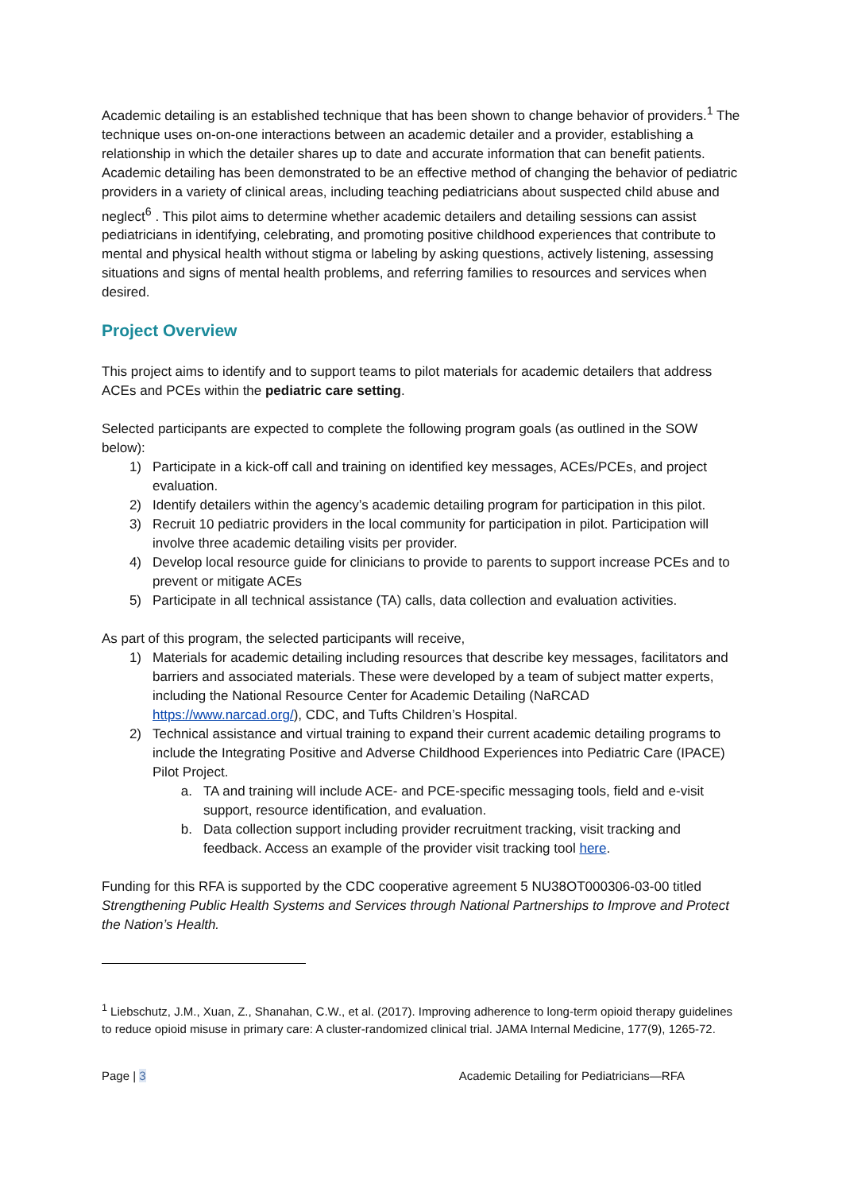Academic detailing is an established technique that has been shown to change behavior of providers.<sup>1</sup> The technique uses on-on-one interactions between an academic detailer and a provider, establishing a relationship in which the detailer shares up to date and accurate information that can benefit patients. Academic detailing has been demonstrated to be an effective method of changing the behavior of pediatric providers in a variety of clinical areas, including teaching pediatricians about suspected child abuse and neglect<sup>6</sup> . This pilot aims to determine whether academic detailers and detailing sessions can assist pediatricians in identifying, celebrating, and promoting positive childhood experiences that contribute to mental and physical health without stigma or labeling by asking questions, actively listening, assessing situations and signs of mental health problems, and referring families to resources and services when desired.
Project Overview
This project aims to identify and to support teams to pilot materials for academic detailers that address ACEs and PCEs within the pediatric care setting.
Selected participants are expected to complete the following program goals (as outlined in the SOW below):
1) Participate in a kick-off call and training on identified key messages, ACEs/PCEs, and project evaluation.
2) Identify detailers within the agency’s academic detailing program for participation in this pilot.
3) Recruit 10 pediatric providers in the local community for participation in pilot. Participation will involve three academic detailing visits per provider.
4) Develop local resource guide for clinicians to provide to parents to support increase PCEs and to prevent or mitigate ACEs
5) Participate in all technical assistance (TA) calls, data collection and evaluation activities.
As part of this program, the selected participants will receive,
1) Materials for academic detailing including resources that describe key messages, facilitators and barriers and associated materials. These were developed by a team of subject matter experts, including the National Resource Center for Academic Detailing (NaRCAD https://www.narcad.org/), CDC, and Tufts Children’s Hospital.
2) Technical assistance and virtual training to expand their current academic detailing programs to include the Integrating Positive and Adverse Childhood Experiences into Pediatric Care (IPACE) Pilot Project.
a. TA and training will include ACE- and PCE-specific messaging tools, field and e-visit support, resource identification, and evaluation.
b. Data collection support including provider recruitment tracking, visit tracking and feedback. Access an example of the provider visit tracking tool here.
Funding for this RFA is supported by the CDC cooperative agreement 5 NU38OT000306-03-00 titled Strengthening Public Health Systems and Services through National Partnerships to Improve and Protect the Nation’s Health.
<sup>1</sup> Liebschutz, J.M., Xuan, Z., Shanahan, C.W., et al. (2017). Improving adherence to long-term opioid therapy guidelines to reduce opioid misuse in primary care: A cluster-randomized clinical trial. JAMA Internal Medicine, 177(9), 1265-72.
Page | 3 Academic Detailing for Pediatricians—RFA